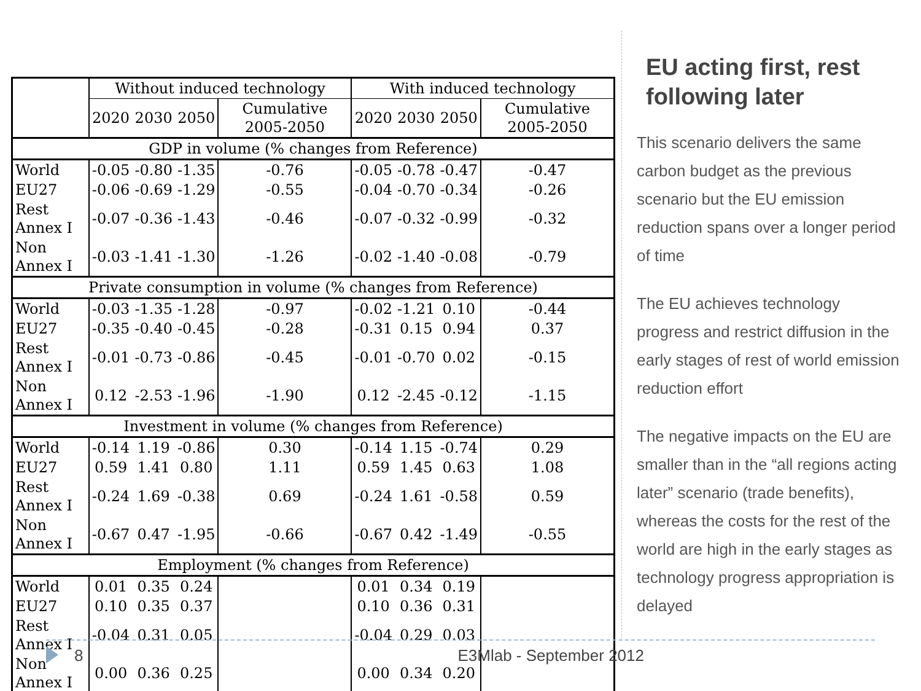| | Without induced technology | | | | With induced technology | | | |
| --- | --- | --- | --- | --- | --- | --- | --- | --- |
| | 2020 | 2030 | 2050 | Cumulative 2005-2050 | 2020 | 2030 | 2050 | Cumulative 2005-2050 |
| GDP in volume (% changes from Reference) | | | | | | | | |
| World | -0.05 | -0.80 | -1.35 | -0.76 | -0.05 | -0.78 | -0.47 | -0.47 |
| EU27 | -0.06 | -0.69 | -1.29 | -0.55 | -0.04 | -0.70 | -0.34 | -0.26 |
| Rest Annex I | -0.07 | -0.36 | -1.43 | -0.46 | -0.07 | -0.32 | -0.99 | -0.32 |
| Non Annex I | -0.03 | -1.41 | -1.30 | -1.26 | -0.02 | -1.40 | -0.08 | -0.79 |
| Private consumption in volume (% changes from Reference) | | | | | | | | |
| World | -0.03 | -1.35 | -1.28 | -0.97 | -0.02 | -1.21 | 0.10 | -0.44 |
| EU27 | -0.35 | -0.40 | -0.45 | -0.28 | -0.31 | 0.15 | 0.94 | 0.37 |
| Rest Annex I | -0.01 | -0.73 | -0.86 | -0.45 | -0.01 | -0.70 | 0.02 | -0.15 |
| Non Annex I | 0.12 | -2.53 | -1.96 | -1.90 | 0.12 | -2.45 | -0.12 | -1.15 |
| Investment in volume (% changes from Reference) | | | | | | | | |
| World | -0.14 | 1.19 | -0.86 | 0.30 | -0.14 | 1.15 | -0.74 | 0.29 |
| EU27 | 0.59 | 1.41 | 0.80 | 1.11 | 0.59 | 1.45 | 0.63 | 1.08 |
| Rest Annex I | -0.24 | 1.69 | -0.38 | 0.69 | -0.24 | 1.61 | -0.58 | 0.59 |
| Non Annex I | -0.67 | 0.47 | -1.95 | -0.66 | -0.67 | 0.42 | -1.49 | -0.55 |
| Employment (% changes from Reference) | | | | | | | | |
| World | 0.01 | 0.35 | 0.24 | | 0.01 | 0.34 | 0.19 | |
| EU27 | 0.10 | 0.35 | 0.37 | | 0.10 | 0.36 | 0.31 | |
| Rest Annex I | -0.04 | 0.31 | 0.05 | | -0.04 | 0.29 | 0.03 | |
| Non Annex I | 0.00 | 0.36 | 0.25 | | 0.00 | 0.34 | 0.20 | |
EU acting first, rest following later
This scenario delivers the same carbon budget as the previous scenario but the EU emission reduction spans over a longer period of time
The EU achieves technology progress and restrict diffusion in the early stages of rest of world emission reduction effort
The negative impacts on the EU are smaller than in the “all regions acting later” scenario (trade benefits), whereas the costs for the rest of the world are high in the early stages as technology progress appropriation is delayed
8 E3Mlab - September 2012